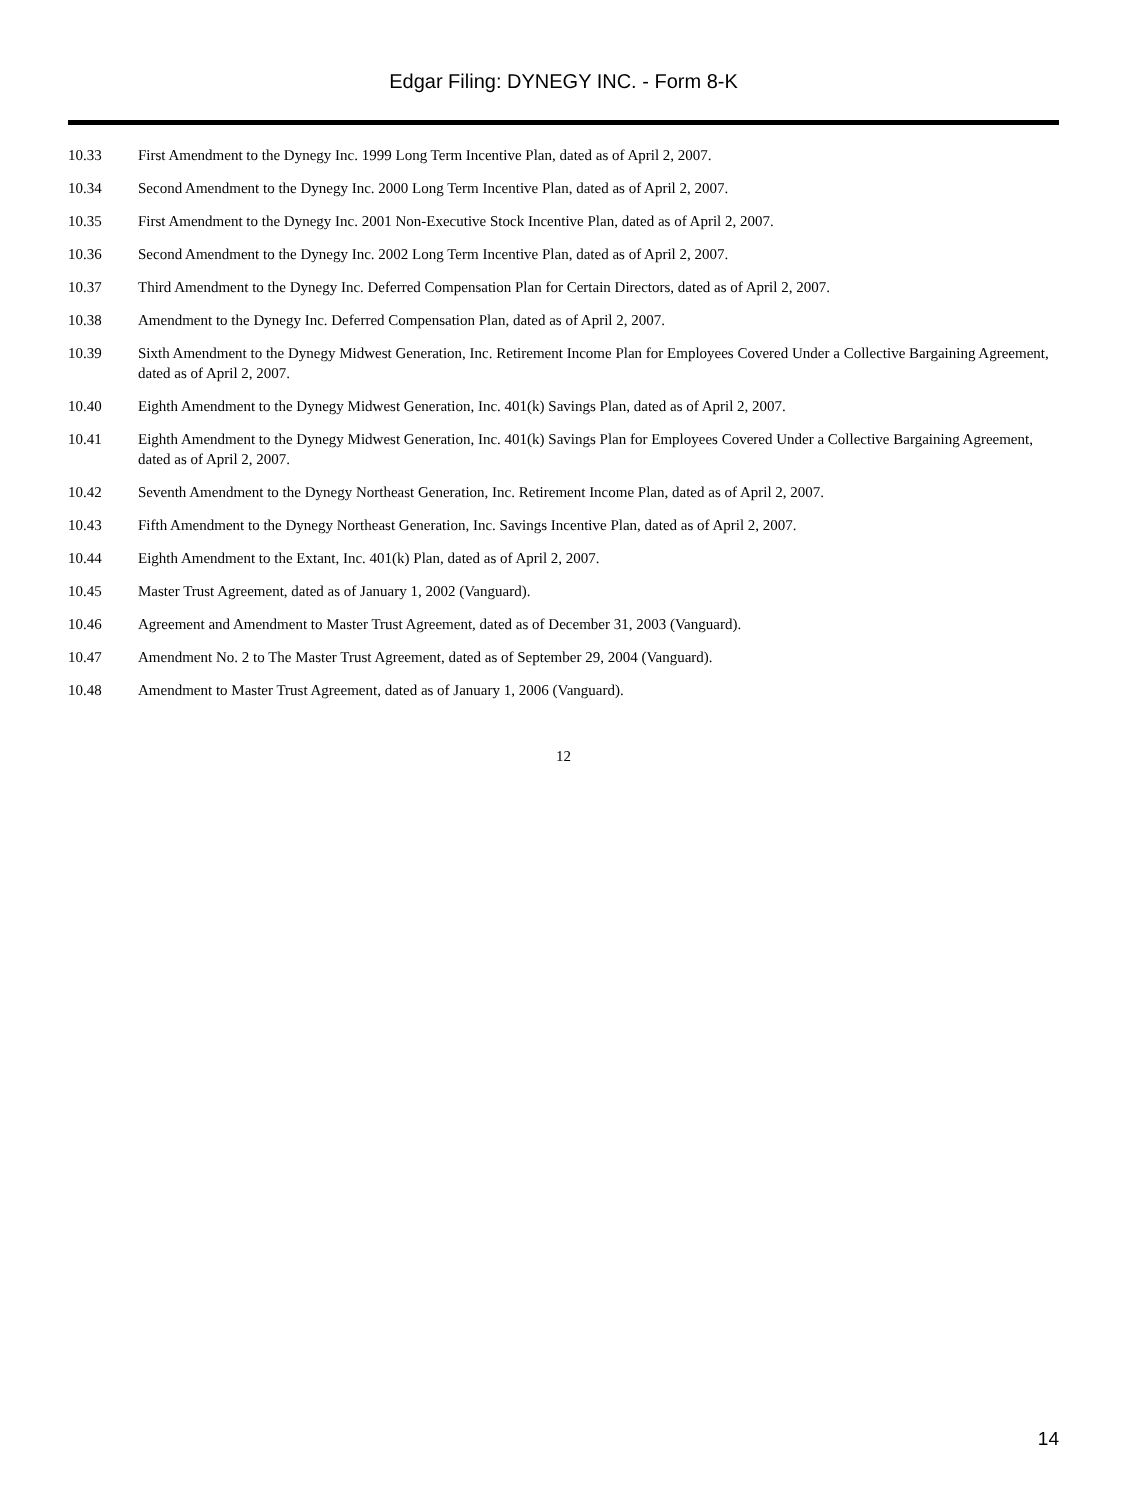Edgar Filing: DYNEGY INC. - Form 8-K
| 10.33 | First Amendment to the Dynegy Inc. 1999 Long Term Incentive Plan, dated as of April 2, 2007. |
| 10.34 | Second Amendment to the Dynegy Inc. 2000 Long Term Incentive Plan, dated as of April 2, 2007. |
| 10.35 | First Amendment to the Dynegy Inc. 2001 Non-Executive Stock Incentive Plan, dated as of April 2, 2007. |
| 10.36 | Second Amendment to the Dynegy Inc. 2002 Long Term Incentive Plan, dated as of April 2, 2007. |
| 10.37 | Third Amendment to the Dynegy Inc. Deferred Compensation Plan for Certain Directors, dated as of April 2, 2007. |
| 10.38 | Amendment to the Dynegy Inc. Deferred Compensation Plan, dated as of April 2, 2007. |
| 10.39 | Sixth Amendment to the Dynegy Midwest Generation, Inc. Retirement Income Plan for Employees Covered Under a Collective Bargaining Agreement, dated as of April 2, 2007. |
| 10.40 | Eighth Amendment to the Dynegy Midwest Generation, Inc. 401(k) Savings Plan, dated as of April 2, 2007. |
| 10.41 | Eighth Amendment to the Dynegy Midwest Generation, Inc. 401(k) Savings Plan for Employees Covered Under a Collective Bargaining Agreement, dated as of April 2, 2007. |
| 10.42 | Seventh Amendment to the Dynegy Northeast Generation, Inc. Retirement Income Plan, dated as of April 2, 2007. |
| 10.43 | Fifth Amendment to the Dynegy Northeast Generation, Inc. Savings Incentive Plan, dated as of April 2, 2007. |
| 10.44 | Eighth Amendment to the Extant, Inc. 401(k) Plan, dated as of April 2, 2007. |
| 10.45 | Master Trust Agreement, dated as of January 1, 2002 (Vanguard). |
| 10.46 | Agreement and Amendment to Master Trust Agreement, dated as of December 31, 2003 (Vanguard). |
| 10.47 | Amendment No. 2 to The Master Trust Agreement, dated as of September 29, 2004 (Vanguard). |
| 10.48 | Amendment to Master Trust Agreement, dated as of January 1, 2006 (Vanguard). |
12
14